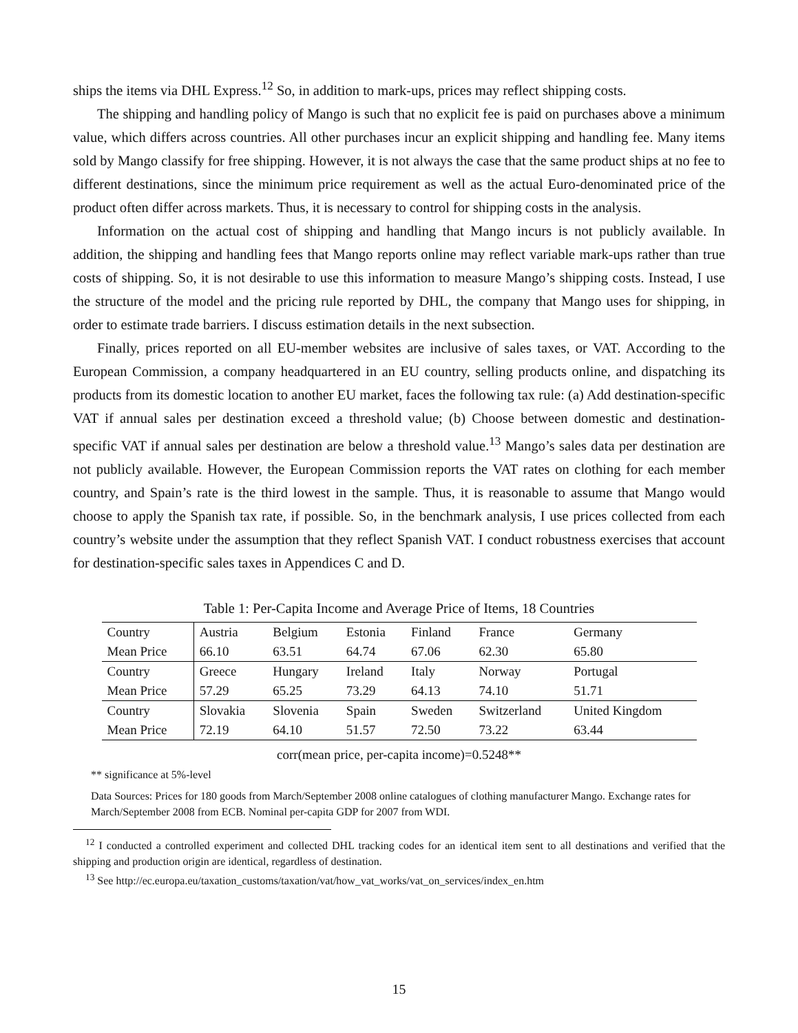ships the items via DHL Express.<sup>12</sup> So, in addition to mark-ups, prices may reflect shipping costs.
The shipping and handling policy of Mango is such that no explicit fee is paid on purchases above a minimum value, which differs across countries. All other purchases incur an explicit shipping and handling fee. Many items sold by Mango classify for free shipping. However, it is not always the case that the same product ships at no fee to different destinations, since the minimum price requirement as well as the actual Euro-denominated price of the product often differ across markets. Thus, it is necessary to control for shipping costs in the analysis.
Information on the actual cost of shipping and handling that Mango incurs is not publicly available. In addition, the shipping and handling fees that Mango reports online may reflect variable mark-ups rather than true costs of shipping. So, it is not desirable to use this information to measure Mango’s shipping costs. Instead, I use the structure of the model and the pricing rule reported by DHL, the company that Mango uses for shipping, in order to estimate trade barriers. I discuss estimation details in the next subsection.
Finally, prices reported on all EU-member websites are inclusive of sales taxes, or VAT. According to the European Commission, a company headquartered in an EU country, selling products online, and dispatching its products from its domestic location to another EU market, faces the following tax rule: (a) Add destination-specific VAT if annual sales per destination exceed a threshold value; (b) Choose between domestic and destination-specific VAT if annual sales per destination are below a threshold value.<sup>13</sup> Mango’s sales data per destination are not publicly available. However, the European Commission reports the VAT rates on clothing for each member country, and Spain’s rate is the third lowest in the sample. Thus, it is reasonable to assume that Mango would choose to apply the Spanish tax rate, if possible. So, in the benchmark analysis, I use prices collected from each country’s website under the assumption that they reflect Spanish VAT. I conduct robustness exercises that account for destination-specific sales taxes in Appendices C and D.
Table 1: Per-Capita Income and Average Price of Items, 18 Countries
| Country | Austria | Belgium | Estonia | Finland | France | Germany |
| Mean Price | 66.10 | 63.51 | 64.74 | 67.06 | 62.30 | 65.80 |
| Country | Greece | Hungary | Ireland | Italy | Norway | Portugal |
| Mean Price | 57.29 | 65.25 | 73.29 | 64.13 | 74.10 | 51.71 |
| Country | Slovakia | Slovenia | Spain | Sweden | Switzerland | United Kingdom |
| Mean Price | 72.19 | 64.10 | 51.57 | 72.50 | 73.22 | 63.44 |
corr(mean price, per-capita income)=0.5248**
** significance at 5%-level
Data Sources: Prices for 180 goods from March/September 2008 online catalogues of clothing manufacturer Mango. Exchange rates for March/September 2008 from ECB. Nominal per-capita GDP for 2007 from WDI.
<sup>12</sup> I conducted a controlled experiment and collected DHL tracking codes for an identical item sent to all destinations and verified that the shipping and production origin are identical, regardless of destination.
<sup>13</sup> See http://ec.europa.eu/taxation_customs/taxation/vat/how_vat_works/vat_on_services/index_en.htm
15